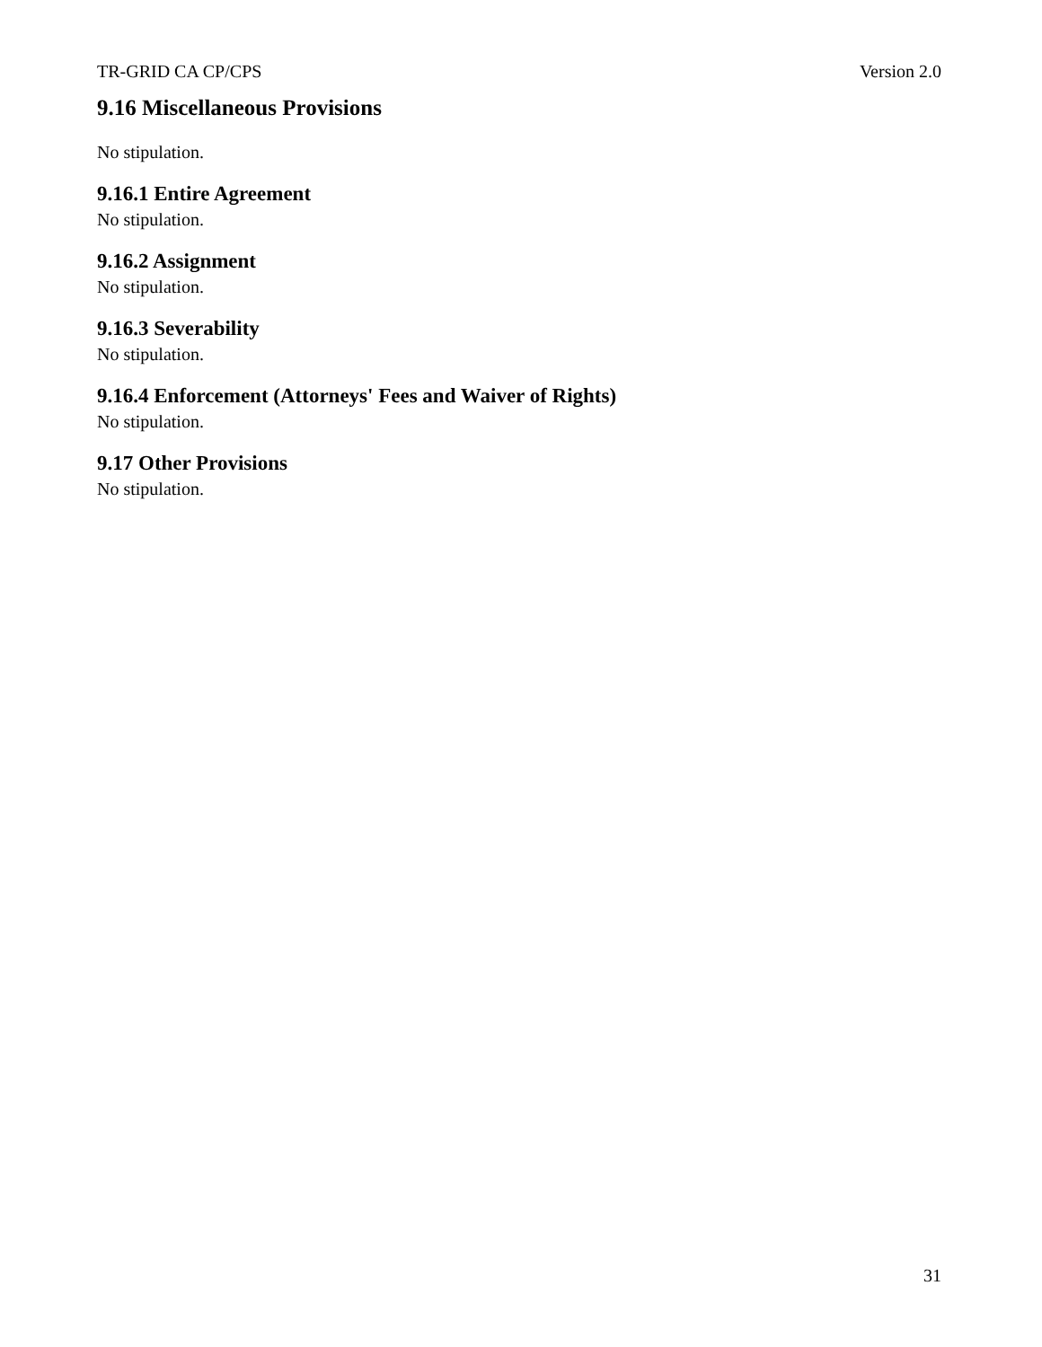TR-GRID CA CP/CPS Version 2.0
9.16 Miscellaneous Provisions
No stipulation.
9.16.1 Entire Agreement
No stipulation.
9.16.2 Assignment
No stipulation.
9.16.3 Severability
No stipulation.
9.16.4 Enforcement (Attorneys' Fees and Waiver of Rights)
No stipulation.
9.17 Other Provisions
No stipulation.
31